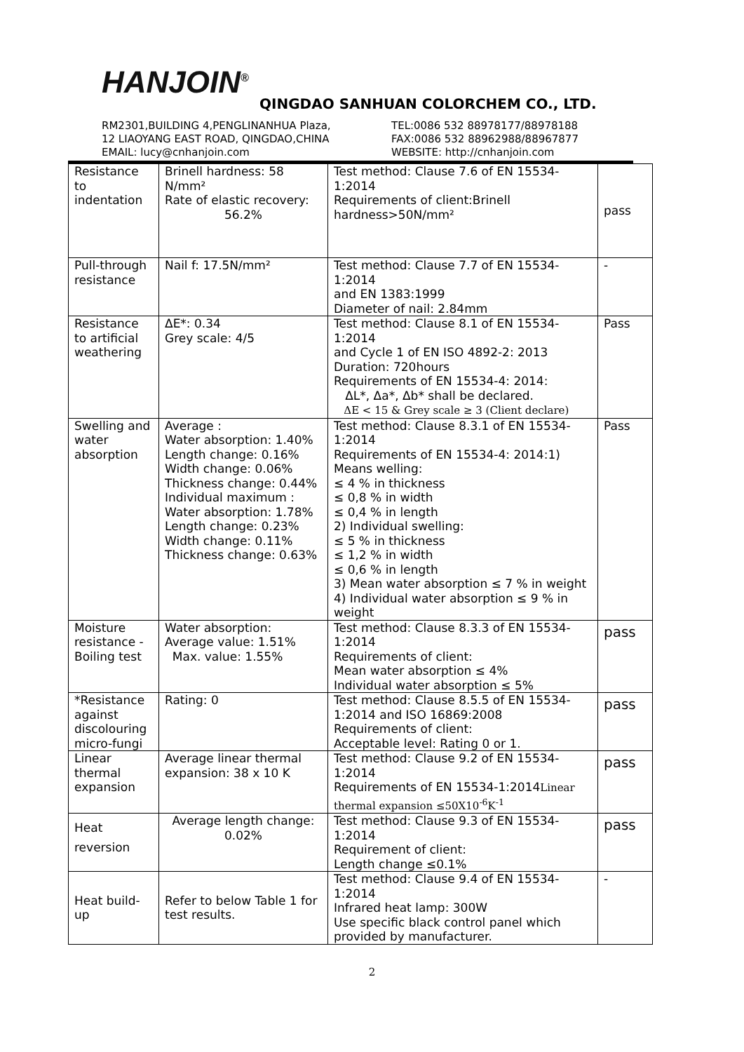HANJOIN<sup>®</sup>
QINGDAO SANHUAN COLORCHEM CO., LTD.
RM2301,BUILDING 4,PENGLINANHUA Plaza,
12 LIAOYANG EAST ROAD, QINGDAO,CHINA
EMAIL: lucy@cnhanjoin.com
TEL:0086 532 88978177/88978188
FAX:0086 532 88962988/88967877
WEBSITE: http://cnhanjoin.com
| Resistance to indentation | Brinell hardness: 58 N/mm² Rate of elastic recovery: 56.2% | Test method: Clause 7.6 of EN 15534-1:2014 Requirements of client:Brinell hardness>50N/mm² | pass |
| Pull-through resistance | Nail f: 17.5N/mm² | Test method: Clause 7.7 of EN 15534-1:2014 and EN 1383:1999 Diameter of nail: 2.84mm | - |
| Resistance to artificial weathering | ΔE*: 0.34 Grey scale: 4/5 | Test method: Clause 8.1 of EN 15534-1:2014 and Cycle 1 of EN ISO 4892-2: 2013 Duration: 720hours Requirements of EN 15534-4: 2014: ΔL*, Δa*, Δb* shall be declared. ΔE < 15 & Grey scale ≥ 3 (Client declare) | Pass |
| Swelling and water absorption | Average : Water absorption: 1.40% Length change: 0.16% Width change: 0.06% Thickness change: 0.44% Individual maximum : Water absorption: 1.78% Length change: 0.23% Width change: 0.11% Thickness change: 0.63% | Test method: Clause 8.3.1 of EN 15534-1:2014 Requirements of EN 15534-4: 2014:1) Means welling: ≤ 4 % in thickness ≤ 0,8 % in width ≤ 0,4 % in length 2) Individual swelling: ≤ 5 % in thickness ≤ 1,2 % in width ≤ 0,6 % in length 3) Mean water absorption ≤ 7 % in weight 4) Individual water absorption ≤ 9 % in weight | Pass |
| Moisture resistance - Boiling test | Water absorption: Average value: 1.51% Max. value: 1.55% | Test method: Clause 8.3.3 of EN 15534-1:2014 Requirements of client: Mean water absorption ≤ 4% Individual water absorption ≤ 5% | pass |
| *Resistance against discolouring micro-fungi | Rating: 0 | Test method: Clause 8.5.5 of EN 15534-1:2014 and ISO 16869:2008 Requirements of client: Acceptable level: Rating 0 or 1. | pass |
| Linear thermal expansion | Average linear thermal expansion: 38 x 10 K | Test method: Clause 9.2 of EN 15534-1:2014 Requirements of EN 15534-1:2014 Linear thermal expansion ≤50X10<sup>-6</sup>K<sup>-1</sup> | pass |
| Heat reversion | Average length change: 0.02% | Test method: Clause 9.3 of EN 15534-1:2014 Requirement of client: Length change ≤0.1% | pass |
| Heat build-up | Refer to below Table 1 for test results. | Test method: Clause 9.4 of EN 15534-1:2014 Infrared heat lamp: 300W Use specific black control panel which provided by manufacturer. | - |
2